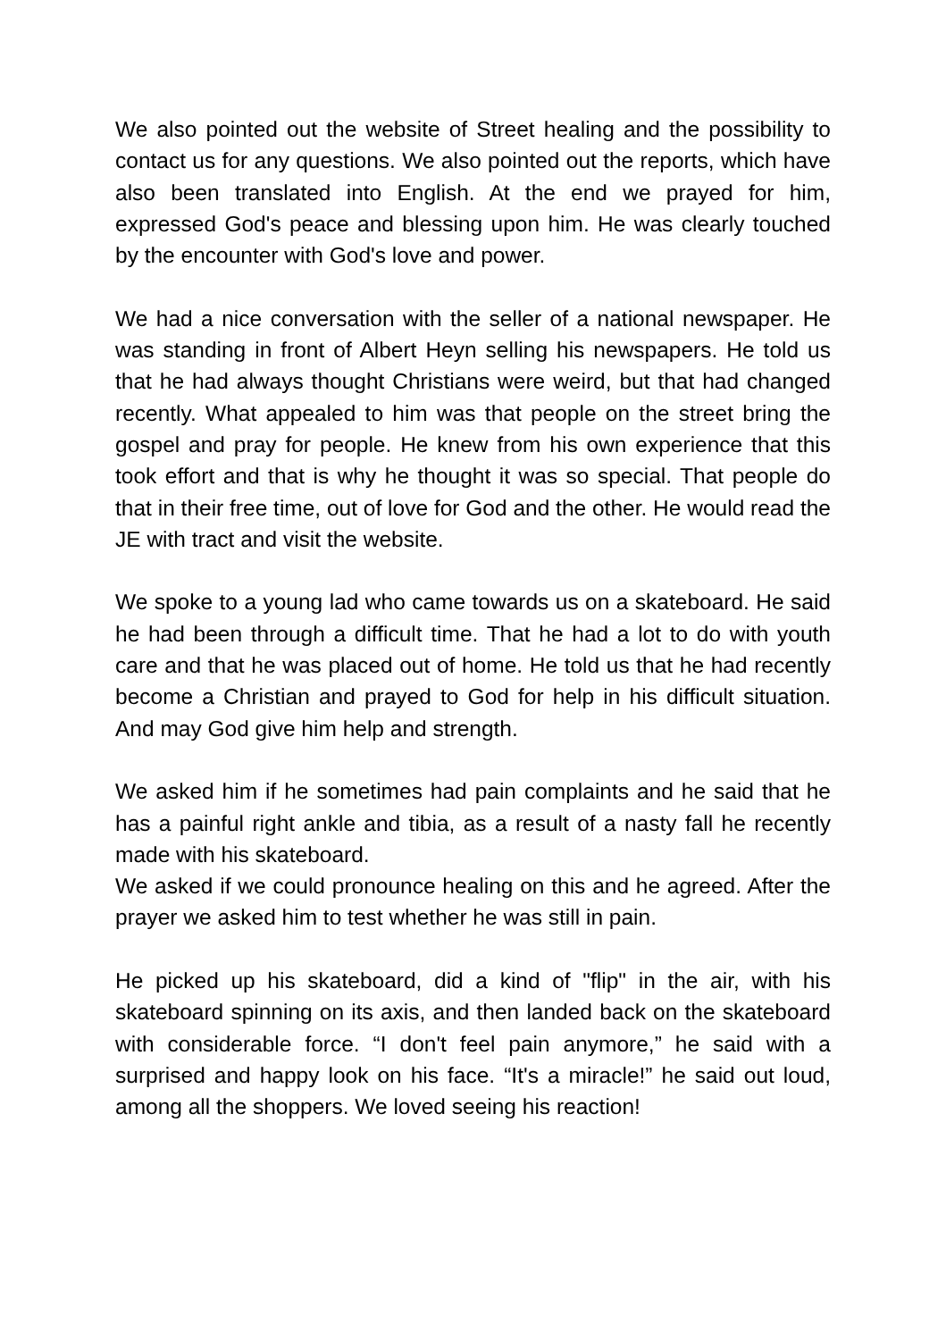We also pointed out the website of Street healing and the possibility to contact us for any questions. We also pointed out the reports, which have also been translated into English. At the end we prayed for him, expressed God's peace and blessing upon him. He was clearly touched by the encounter with God's love and power.
We had a nice conversation with the seller of a national newspaper. He was standing in front of Albert Heyn selling his newspapers. He told us that he had always thought Christians were weird, but that had changed recently. What appealed to him was that people on the street bring the gospel and pray for people. He knew from his own experience that this took effort and that is why he thought it was so special. That people do that in their free time, out of love for God and the other. He would read the JE with tract and visit the website.
We spoke to a young lad who came towards us on a skateboard. He said he had been through a difficult time. That he had a lot to do with youth care and that he was placed out of home. He told us that he had recently become a Christian and prayed to God for help in his difficult situation. And may God give him help and strength.
We asked him if he sometimes had pain complaints and he said that he has a painful right ankle and tibia, as a result of a nasty fall he recently made with his skateboard.
We asked if we could pronounce healing on this and he agreed. After the prayer we asked him to test whether he was still in pain.
He picked up his skateboard, did a kind of "flip" in the air, with his skateboard spinning on its axis, and then landed back on the skateboard with considerable force. “I don't feel pain anymore,” he said with a surprised and happy look on his face. “It's a miracle!” he said out loud, among all the shoppers. We loved seeing his reaction!